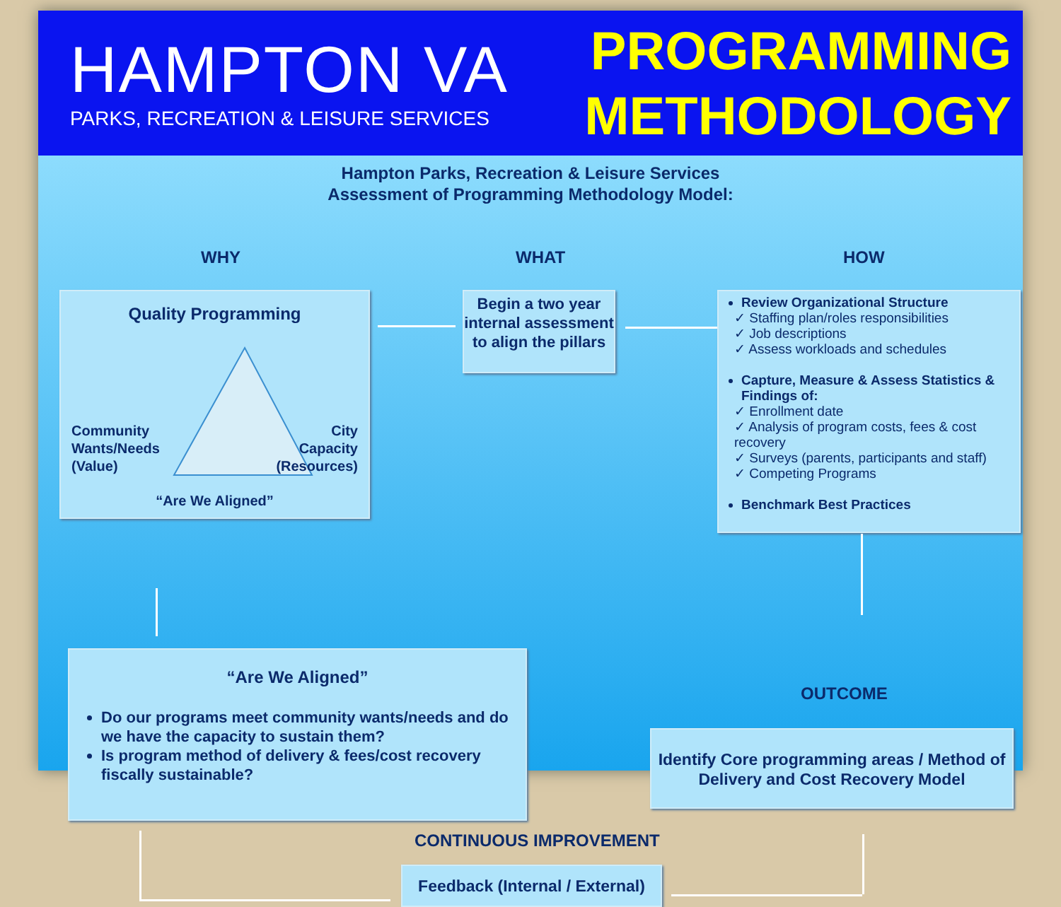HAMPTON VA
PARKS, RECREATION & LEISURE SERVICES
PROGRAMMING
METHODOLOGY
Hampton Parks, Recreation & Leisure Services
Assessment of Programming Methodology Model:
WHY WHAT HOW
Quality Programming
Community
Wants/Needs
(Value)
City
Capacity
(Resources)
“Are We Aligned”
Begin a two year internal assessment to align the pillars
Review Organizational Structure
✓ Staffing plan/roles responsibilities
✓ Job descriptions
✓ Assess workloads and schedules
Capture, Measure & Assess Statistics & Findings of:
✓ Enrollment date
✓ Analysis of program costs, fees & cost recovery
✓ Surveys (parents, participants and staff)
✓ Competing Programs
Benchmark Best Practices
OUTCOME
Identify Core programming areas / Method of Delivery and Cost Recovery Model
“Are We Aligned”
Do our programs meet community wants/needs and do we have the capacity to sustain them?
Is program method of delivery & fees/cost recovery fiscally sustainable?
CONTINUOUS IMPROVEMENT
Feedback (Internal / External)